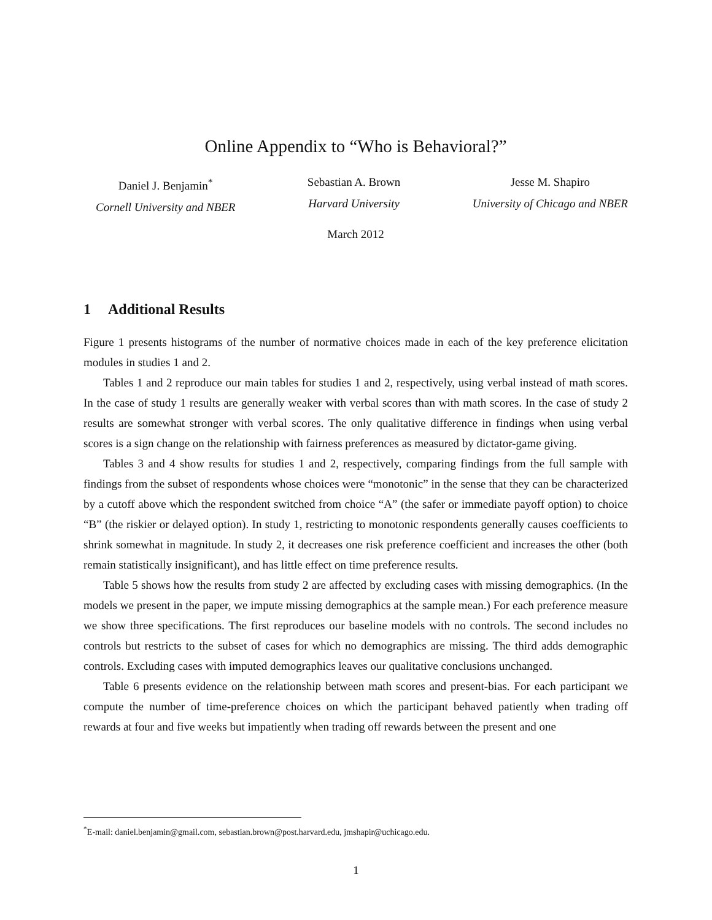Online Appendix to “Who is Behavioral?”
Daniel J. Benjamin<sup>*</sup>
Cornell University and NBER
Sebastian A. Brown
Harvard University
Jesse M. Shapiro
University of Chicago and NBER
March 2012
1 Additional Results
Figure 1 presents histograms of the number of normative choices made in each of the key preference elicitation modules in studies 1 and 2.
Tables 1 and 2 reproduce our main tables for studies 1 and 2, respectively, using verbal instead of math scores. In the case of study 1 results are generally weaker with verbal scores than with math scores. In the case of study 2 results are somewhat stronger with verbal scores. The only qualitative difference in findings when using verbal scores is a sign change on the relationship with fairness preferences as measured by dictator-game giving.
Tables 3 and 4 show results for studies 1 and 2, respectively, comparing findings from the full sample with findings from the subset of respondents whose choices were “monotonic” in the sense that they can be characterized by a cutoff above which the respondent switched from choice “A” (the safer or immediate payoff option) to choice “B” (the riskier or delayed option). In study 1, restricting to monotonic respondents generally causes coefficients to shrink somewhat in magnitude. In study 2, it decreases one risk preference coefficient and increases the other (both remain statistically insignificant), and has little effect on time preference results.
Table 5 shows how the results from study 2 are affected by excluding cases with missing demographics. (In the models we present in the paper, we impute missing demographics at the sample mean.) For each preference measure we show three specifications. The first reproduces our baseline models with no controls. The second includes no controls but restricts to the subset of cases for which no demographics are missing. The third adds demographic controls. Excluding cases with imputed demographics leaves our qualitative conclusions unchanged.
Table 6 presents evidence on the relationship between math scores and present-bias. For each participant we compute the number of time-preference choices on which the participant behaved patiently when trading off rewards at four and five weeks but impatiently when trading off rewards between the present and one
<sup>*</sup> E-mail: daniel.benjamin@gmail.com, sebastian.brown@post.harvard.edu, jmshapir@uchicago.edu.
1